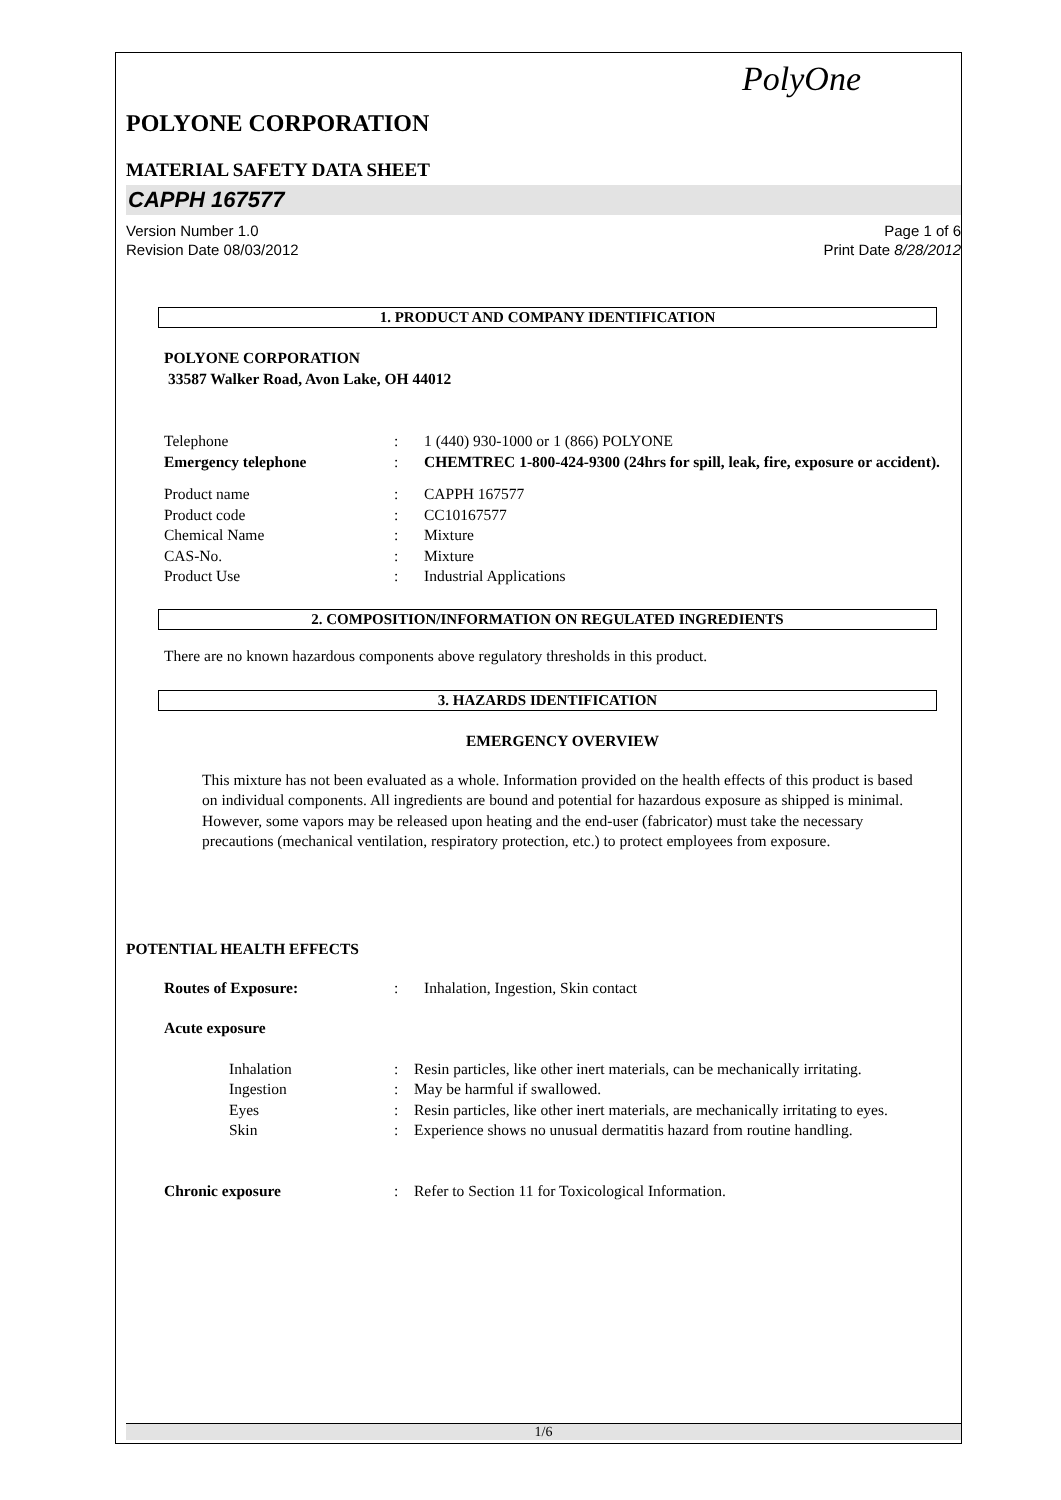PolyOne
POLYONE CORPORATION
MATERIAL SAFETY DATA SHEET
CAPPH 167577
Version Number 1.0
Revision Date 08/03/2012
Page 1 of 6
Print Date 8/28/2012
1. PRODUCT AND COMPANY IDENTIFICATION
POLYONE CORPORATION
33587 Walker Road, Avon Lake, OH 44012
Telephone : 1 (440) 930-1000 or 1 (866) POLYONE
Emergency telephone : CHEMTREC 1-800-424-9300 (24hrs for spill, leak, fire, exposure or accident).
Product name : CAPPH 167577
Product code : CC10167577
Chemical Name : Mixture
CAS-No. : Mixture
Product Use : Industrial Applications
2. COMPOSITION/INFORMATION ON REGULATED INGREDIENTS
There are no known hazardous components above regulatory thresholds in this product.
3. HAZARDS IDENTIFICATION
EMERGENCY OVERVIEW
This mixture has not been evaluated as a whole. Information provided on the health effects of this product is based on individual components. All ingredients are bound and potential for hazardous exposure as shipped is minimal. However, some vapors may be released upon heating and the end-user (fabricator) must take the necessary precautions (mechanical ventilation, respiratory protection, etc.) to protect employees from exposure.
POTENTIAL HEALTH EFFECTS
Routes of Exposure: : Inhalation, Ingestion, Skin contact
Acute exposure
Inhalation : Resin particles, like other inert materials, can be mechanically irritating.
Ingestion : May be harmful if swallowed.
Eyes : Resin particles, like other inert materials, are mechanically irritating to eyes.
Skin : Experience shows no unusual dermatitis hazard from routine handling.
Chronic exposure : Refer to Section 11 for Toxicological Information.
1/6